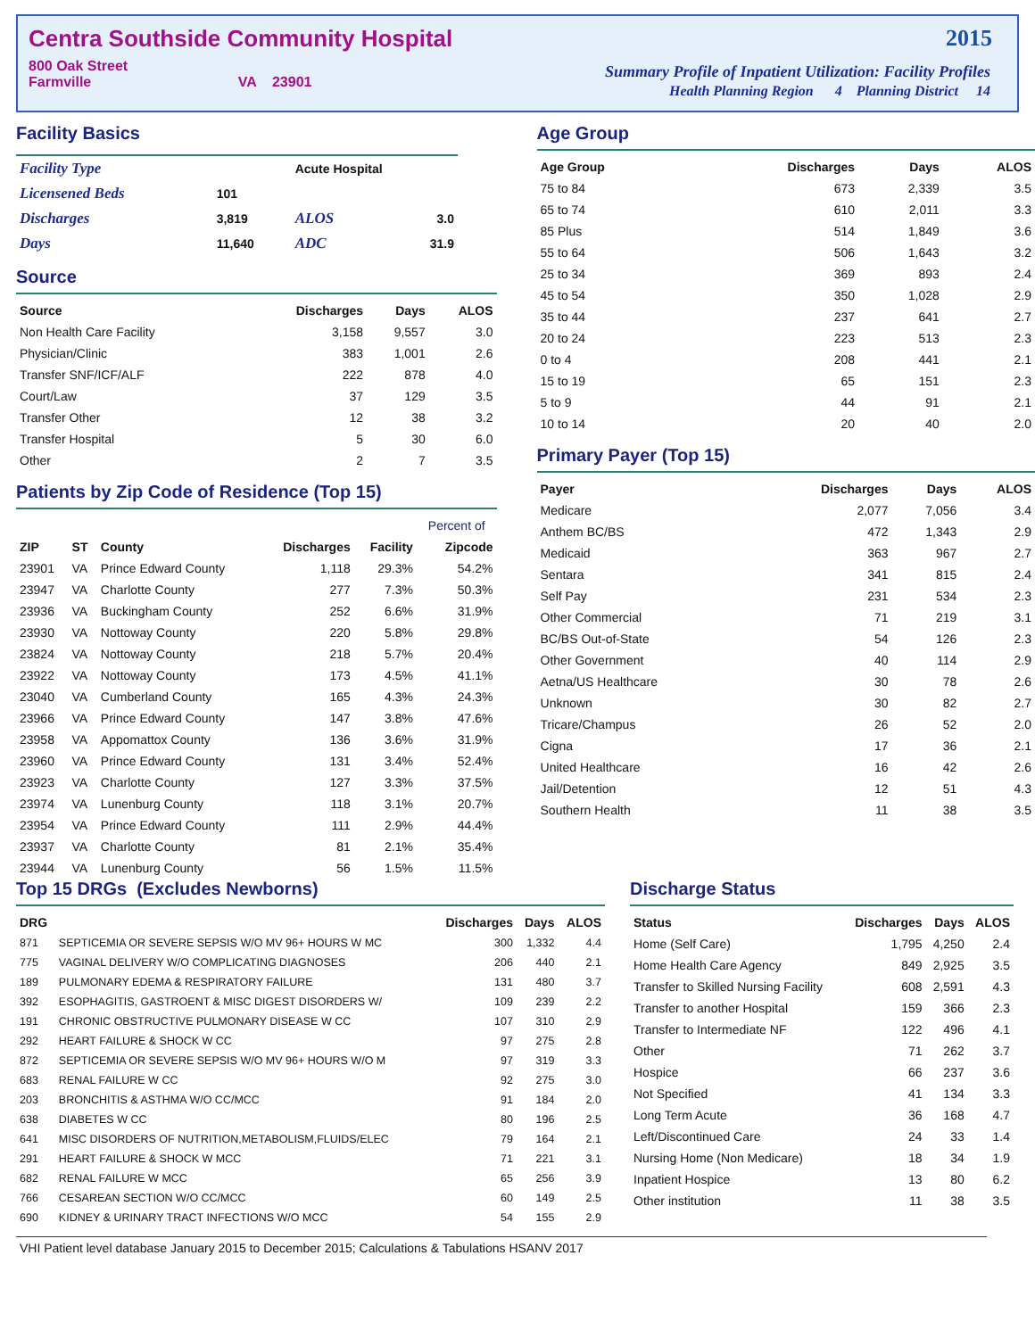Centra Southside Community Hospital
2015
800 Oak Street
Farmville VA 23901
Summary Profile of Inpatient Utilization: Facility Profiles
Health Planning Region 4 Planning District 14
Facility Basics
| Facility Type | | Acute Hospital | |
| Licensened Beds | 101 | | |
| Discharges | 3,819 | ALOS | 3.0 |
| Days | 11,640 | ADC | 31.9 |
Source
| Source | Discharges | Days | ALOS |
| --- | --- | --- | --- |
| Non Health Care Facility | 3,158 | 9,557 | 3.0 |
| Physician/Clinic | 383 | 1,001 | 2.6 |
| Transfer SNF/ICF/ALF | 222 | 878 | 4.0 |
| Court/Law | 37 | 129 | 3.5 |
| Transfer Other | 12 | 38 | 3.2 |
| Transfer Hospital | 5 | 30 | 6.0 |
| Other | 2 | 7 | 3.5 |
Patients by Zip Code of Residence (Top 15)
| | | | | | Percent of |
| --- | --- | --- | --- | --- | --- |
| ZIP | ST | County | Discharges | Facility | Zipcode |
| 23901 | VA | Prince Edward County | 1,118 | 29.3% | 54.2% |
| 23947 | VA | Charlotte County | 277 | 7.3% | 50.3% |
| 23936 | VA | Buckingham County | 252 | 6.6% | 31.9% |
| 23930 | VA | Nottoway County | 220 | 5.8% | 29.8% |
| 23824 | VA | Nottoway County | 218 | 5.7% | 20.4% |
| 23922 | VA | Nottoway County | 173 | 4.5% | 41.1% |
| 23040 | VA | Cumberland County | 165 | 4.3% | 24.3% |
| 23966 | VA | Prince Edward County | 147 | 3.8% | 47.6% |
| 23958 | VA | Appomattox County | 136 | 3.6% | 31.9% |
| 23960 | VA | Prince Edward County | 131 | 3.4% | 52.4% |
| 23923 | VA | Charlotte County | 127 | 3.3% | 37.5% |
| 23974 | VA | Lunenburg County | 118 | 3.1% | 20.7% |
| 23954 | VA | Prince Edward County | 111 | 2.9% | 44.4% |
| 23937 | VA | Charlotte County | 81 | 2.1% | 35.4% |
| 23944 | VA | Lunenburg County | 56 | 1.5% | 11.5% |
Age Group
| Age Group | Discharges | Days | ALOS |
| --- | --- | --- | --- |
| 75 to 84 | 673 | 2,339 | 3.5 |
| 65 to 74 | 610 | 2,011 | 3.3 |
| 85 Plus | 514 | 1,849 | 3.6 |
| 55 to 64 | 506 | 1,643 | 3.2 |
| 25 to 34 | 369 | 893 | 2.4 |
| 45 to 54 | 350 | 1,028 | 2.9 |
| 35 to 44 | 237 | 641 | 2.7 |
| 20 to 24 | 223 | 513 | 2.3 |
| 0 to 4 | 208 | 441 | 2.1 |
| 15 to 19 | 65 | 151 | 2.3 |
| 5 to 9 | 44 | 91 | 2.1 |
| 10 to 14 | 20 | 40 | 2.0 |
Primary Payer (Top 15)
| Payer | Discharges | Days | ALOS |
| --- | --- | --- | --- |
| Medicare | 2,077 | 7,056 | 3.4 |
| Anthem BC/BS | 472 | 1,343 | 2.9 |
| Medicaid | 363 | 967 | 2.7 |
| Sentara | 341 | 815 | 2.4 |
| Self Pay | 231 | 534 | 2.3 |
| Other Commercial | 71 | 219 | 3.1 |
| BC/BS Out-of-State | 54 | 126 | 2.3 |
| Other Government | 40 | 114 | 2.9 |
| Aetna/US Healthcare | 30 | 78 | 2.6 |
| Unknown | 30 | 82 | 2.7 |
| Tricare/Champus | 26 | 52 | 2.0 |
| Cigna | 17 | 36 | 2.1 |
| United Healthcare | 16 | 42 | 2.6 |
| Jail/Detention | 12 | 51 | 4.3 |
| Southern Health | 11 | 38 | 3.5 |
Top 15 DRGs (Excludes Newborns)
| DRG | | Discharges | Days | ALOS |
| --- | --- | --- | --- | --- |
| 871 | SEPTICEMIA OR SEVERE SEPSIS W/O MV 96+ HOURS W MC | 300 | 1,332 | 4.4 |
| 775 | VAGINAL DELIVERY W/O COMPLICATING DIAGNOSES | 206 | 440 | 2.1 |
| 189 | PULMONARY EDEMA & RESPIRATORY FAILURE | 131 | 480 | 3.7 |
| 392 | ESOPHAGITIS, GASTROENT & MISC DIGEST DISORDERS W/ | 109 | 239 | 2.2 |
| 191 | CHRONIC OBSTRUCTIVE PULMONARY DISEASE W CC | 107 | 310 | 2.9 |
| 292 | HEART FAILURE & SHOCK W CC | 97 | 275 | 2.8 |
| 872 | SEPTICEMIA OR SEVERE SEPSIS W/O MV 96+ HOURS W/O M | 97 | 319 | 3.3 |
| 683 | RENAL FAILURE W CC | 92 | 275 | 3.0 |
| 203 | BRONCHITIS & ASTHMA W/O CC/MCC | 91 | 184 | 2.0 |
| 638 | DIABETES W CC | 80 | 196 | 2.5 |
| 641 | MISC DISORDERS OF NUTRITION,METABOLISM,FLUIDS/ELEC | 79 | 164 | 2.1 |
| 291 | HEART FAILURE & SHOCK W MCC | 71 | 221 | 3.1 |
| 682 | RENAL FAILURE W MCC | 65 | 256 | 3.9 |
| 766 | CESAREAN SECTION W/O CC/MCC | 60 | 149 | 2.5 |
| 690 | KIDNEY & URINARY TRACT INFECTIONS W/O MCC | 54 | 155 | 2.9 |
Discharge Status
| Status | Discharges | Days | ALOS |
| --- | --- | --- | --- |
| Home (Self Care) | 1,795 | 4,250 | 2.4 |
| Home Health Care Agency | 849 | 2,925 | 3.5 |
| Transfer to Skilled Nursing Facility | 608 | 2,591 | 4.3 |
| Transfer to another Hospital | 159 | 366 | 2.3 |
| Transfer to Intermediate NF | 122 | 496 | 4.1 |
| Other | 71 | 262 | 3.7 |
| Hospice | 66 | 237 | 3.6 |
| Not Specified | 41 | 134 | 3.3 |
| Long Term Acute | 36 | 168 | 4.7 |
| Left/Discontinued Care | 24 | 33 | 1.4 |
| Nursing Home (Non Medicare) | 18 | 34 | 1.9 |
| Inpatient Hospice | 13 | 80 | 6.2 |
| Other institution | 11 | 38 | 3.5 |
VHI Patient level database January 2015 to December 2015; Calculations & Tabulations HSANV 2017